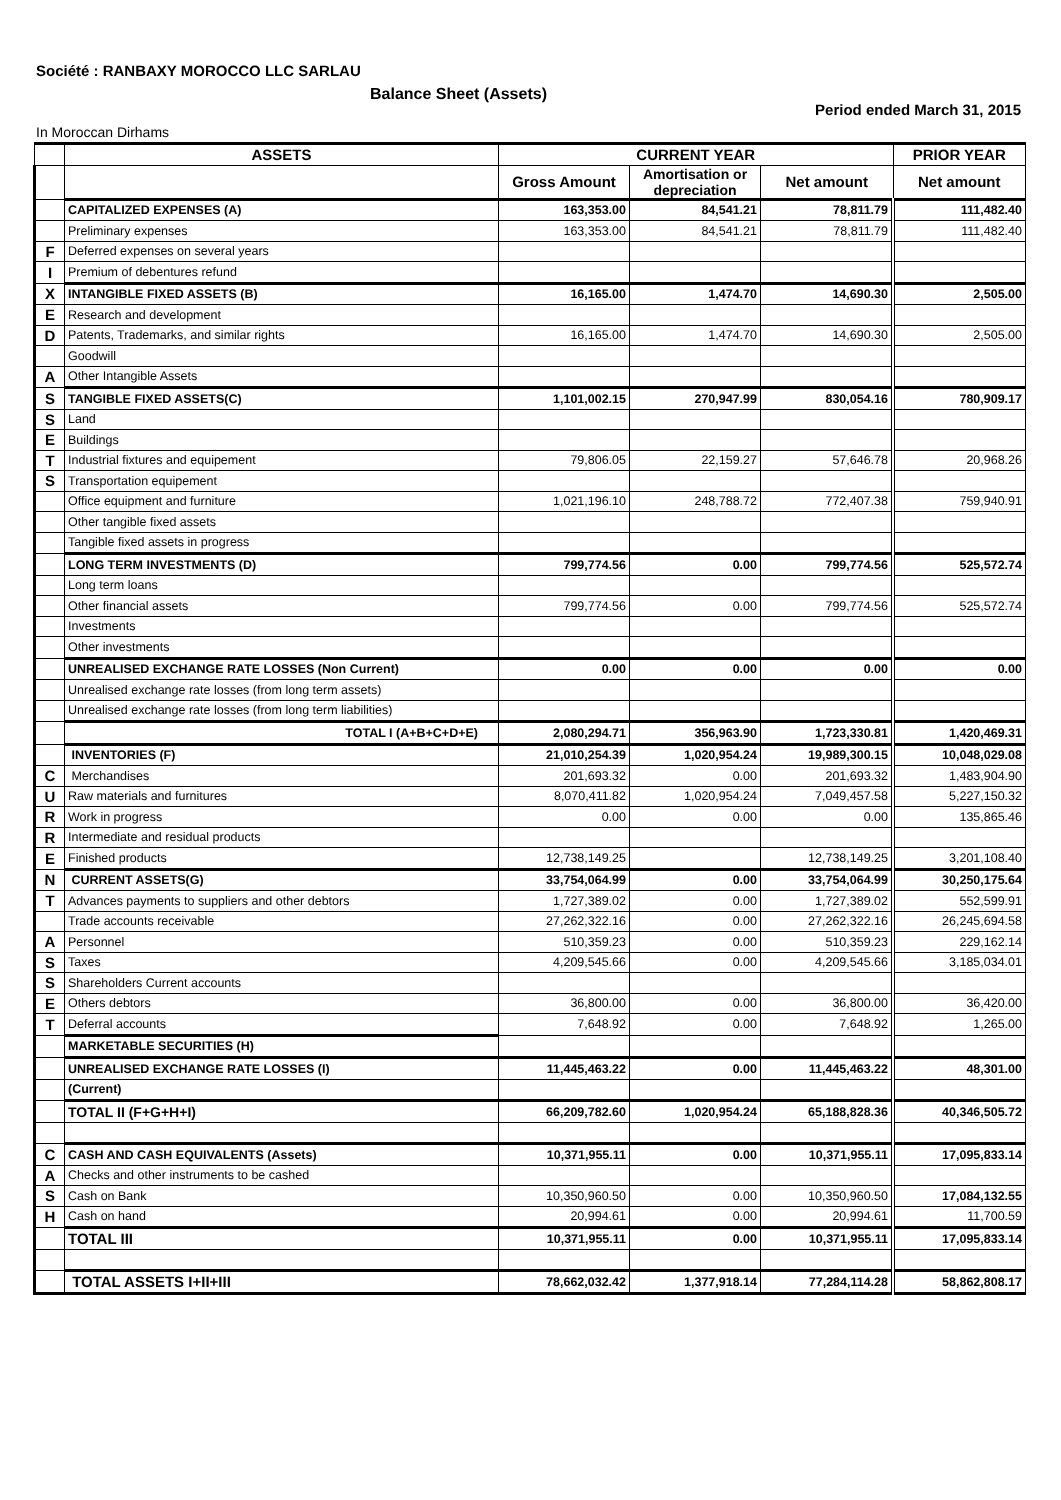Société : RANBAXY MOROCCO LLC SARLAU
Balance Sheet (Assets)
Period ended March 31, 2015
In Moroccan Dirhams
| | ASSETS | CURRENT YEAR | | | PRIOR YEAR |
| --- | --- | --- | --- | --- | --- |
| | | Gross Amount | Amortisation or depreciation | Net amount | Net amount |
| | CAPITALIZED EXPENSES (A) | 163,353.00 | 84,541.21 | 78,811.79 | 111,482.40 |
| | Preliminary expenses | 163,353.00 | 84,541.21 | 78,811.79 | 111,482.40 |
| F | Deferred expenses on several years | | | | |
| I | Premium of debentures refund | | | | |
| X | INTANGIBLE FIXED ASSETS (B) | 16,165.00 | 1,474.70 | 14,690.30 | 2,505.00 |
| E | Research and development | | | | |
| D | Patents, Trademarks, and similar rights | 16,165.00 | 1,474.70 | 14,690.30 | 2,505.00 |
| | Goodwill | | | | |
| A | Other Intangible Assets | | | | |
| S | TANGIBLE FIXED ASSETS(C) | 1,101,002.15 | 270,947.99 | 830,054.16 | 780,909.17 |
| S | Land | | | | |
| E | Buildings | | | | |
| T | Industrial fixtures and equipement | 79,806.05 | 22,159.27 | 57,646.78 | 20,968.26 |
| S | Transportation equipement | | | | |
| | Office equipment and furniture | 1,021,196.10 | 248,788.72 | 772,407.38 | 759,940.91 |
| | Other tangible fixed assets | | | | |
| | Tangible fixed assets in progress | | | | |
| | LONG TERM INVESTMENTS (D) | 799,774.56 | 0.00 | 799,774.56 | 525,572.74 |
| | Long term loans | | | | |
| | Other financial assets | 799,774.56 | 0.00 | 799,774.56 | 525,572.74 |
| | Investments | | | | |
| | Other investments | | | | |
| | UNREALISED EXCHANGE RATE LOSSES (Non Current) | 0.00 | 0.00 | 0.00 | 0.00 |
| | Unrealised exchange rate losses (from long term assets) | | | | |
| | Unrealised exchange rate losses (from long term liabilities) | | | | |
| | TOTAL I (A+B+C+D+E) | 2,080,294.71 | 356,963.90 | 1,723,330.81 | 1,420,469.31 |
| | INVENTORIES (F) | 21,010,254.39 | 1,020,954.24 | 19,989,300.15 | 10,048,029.08 |
| C | Merchandises | 201,693.32 | 0.00 | 201,693.32 | 1,483,904.90 |
| U | Raw materials and furnitures | 8,070,411.82 | 1,020,954.24 | 7,049,457.58 | 5,227,150.32 |
| R | Work in progress | 0.00 | 0.00 | 0.00 | 135,865.46 |
| R | Intermediate and residual products | | | | |
| E | Finished products | 12,738,149.25 | | 12,738,149.25 | 3,201,108.40 |
| N | CURRENT ASSETS(G) | 33,754,064.99 | 0.00 | 33,754,064.99 | 30,250,175.64 |
| T | Advances payments to suppliers and other debtors | 1,727,389.02 | 0.00 | 1,727,389.02 | 552,599.91 |
| | Trade accounts receivable | 27,262,322.16 | 0.00 | 27,262,322.16 | 26,245,694.58 |
| A | Personnel | 510,359.23 | 0.00 | 510,359.23 | 229,162.14 |
| S | Taxes | 4,209,545.66 | 0.00 | 4,209,545.66 | 3,185,034.01 |
| S | Shareholders Current accounts | | | | |
| E | Others debtors | 36,800.00 | 0.00 | 36,800.00 | 36,420.00 |
| T | Deferral accounts | 7,648.92 | 0.00 | 7,648.92 | 1,265.00 |
| | MARKETABLE SECURITIES (H) | | | | |
| | UNREALISED EXCHANGE RATE LOSSES (I) | 11,445,463.22 | 0.00 | 11,445,463.22 | 48,301.00 |
| | (Current) | | | | |
| | TOTAL II (F+G+H+I) | 66,209,782.60 | 1,020,954.24 | 65,188,828.36 | 40,346,505.72 |
| C | CASH AND CASH EQUIVALENTS (Assets) | 10,371,955.11 | 0.00 | 10,371,955.11 | 17,095,833.14 |
| A | Checks and other instruments to be cashed | | | | |
| S | Cash on Bank | 10,350,960.50 | 0.00 | 10,350,960.50 | 17,084,132.55 |
| H | Cash on hand | 20,994.61 | 0.00 | 20,994.61 | 11,700.59 |
| | TOTAL III | 10,371,955.11 | 0.00 | 10,371,955.11 | 17,095,833.14 |
| | TOTAL ASSETS I+II+III | 78,662,032.42 | 1,377,918.14 | 77,284,114.28 | 58,862,808.17 |